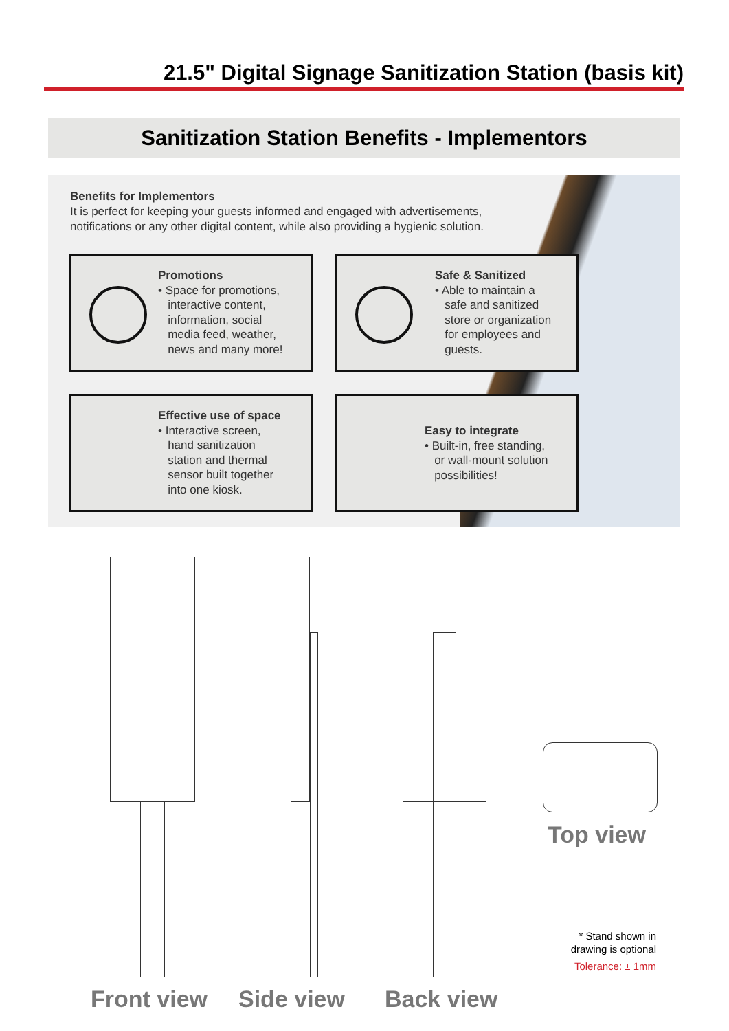21.5" Digital Signage Sanitization Station (basis kit)
Sanitization Station Benefits - Implementors
Benefits for Implementors
It is perfect for keeping your guests informed and engaged with advertisements,
notifications or any other digital content, while also providing a hygienic solution.
Promotions
• Space for promotions,
interactive content,
information, social
media feed, weather,
news and many more!
Safe & Sanitized
• Able to maintain a
safe and sanitized
store or organization
for employees and
guests.
Effective use of space
• Interactive screen,
hand sanitization
station and thermal
sensor built together
into one kiosk.
Easy to integrate
• Built-in, free standing,
or wall-mount solution
possibilities!
Top view
* Stand shown in
drawing is optional
Tolerance: ± 1mm
Front view Side view Back view